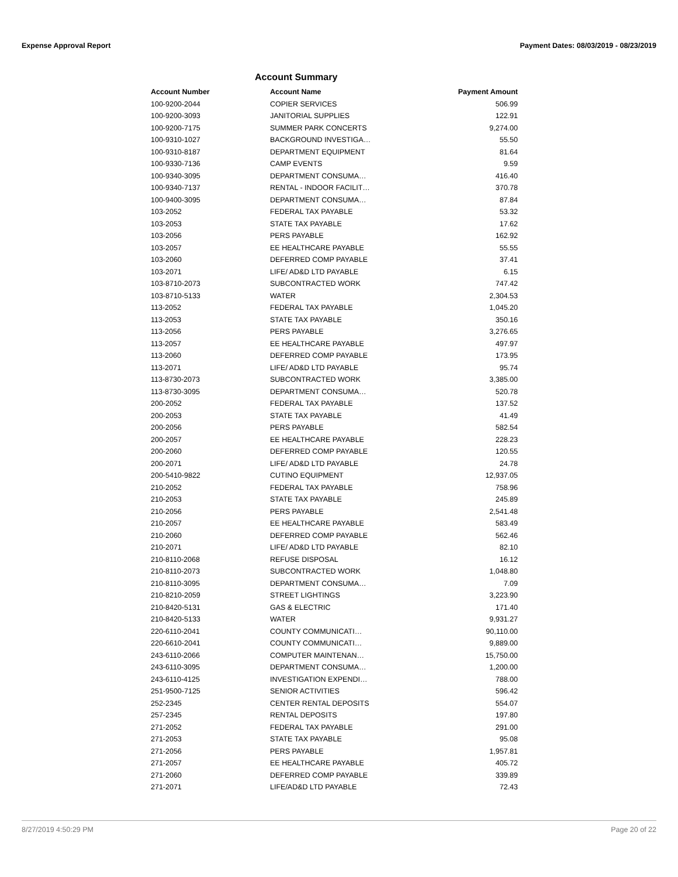Expense Approval Report Payment Dates: 08/03/2019 - 08/23/2019
Account Summary
| Account Number | Account Name | Payment Amount |
| --- | --- | --- |
| 100-9200-2044 | COPIER SERVICES | 506.99 |
| 100-9200-3093 | JANITORIAL SUPPLIES | 122.91 |
| 100-9200-7175 | SUMMER PARK CONCERTS | 9,274.00 |
| 100-9310-1027 | BACKGROUND INVESTIGA… | 55.50 |
| 100-9310-8187 | DEPARTMENT EQUIPMENT | 81.64 |
| 100-9330-7136 | CAMP EVENTS | 9.59 |
| 100-9340-3095 | DEPARTMENT CONSUMA… | 416.40 |
| 100-9340-7137 | RENTAL - INDOOR FACILIT… | 370.78 |
| 100-9400-3095 | DEPARTMENT CONSUMA… | 87.84 |
| 103-2052 | FEDERAL TAX PAYABLE | 53.32 |
| 103-2053 | STATE TAX PAYABLE | 17.62 |
| 103-2056 | PERS PAYABLE | 162.92 |
| 103-2057 | EE HEALTHCARE PAYABLE | 55.55 |
| 103-2060 | DEFERRED COMP PAYABLE | 37.41 |
| 103-2071 | LIFE/ AD&D LTD PAYABLE | 6.15 |
| 103-8710-2073 | SUBCONTRACTED WORK | 747.42 |
| 103-8710-5133 | WATER | 2,304.53 |
| 113-2052 | FEDERAL TAX PAYABLE | 1,045.20 |
| 113-2053 | STATE TAX PAYABLE | 350.16 |
| 113-2056 | PERS PAYABLE | 3,276.65 |
| 113-2057 | EE HEALTHCARE PAYABLE | 497.97 |
| 113-2060 | DEFERRED COMP PAYABLE | 173.95 |
| 113-2071 | LIFE/ AD&D LTD PAYABLE | 95.74 |
| 113-8730-2073 | SUBCONTRACTED WORK | 3,385.00 |
| 113-8730-3095 | DEPARTMENT CONSUMA… | 520.78 |
| 200-2052 | FEDERAL TAX PAYABLE | 137.52 |
| 200-2053 | STATE TAX PAYABLE | 41.49 |
| 200-2056 | PERS PAYABLE | 582.54 |
| 200-2057 | EE HEALTHCARE PAYABLE | 228.23 |
| 200-2060 | DEFERRED COMP PAYABLE | 120.55 |
| 200-2071 | LIFE/ AD&D LTD PAYABLE | 24.78 |
| 200-5410-9822 | CUTINO EQUIPMENT | 12,937.05 |
| 210-2052 | FEDERAL TAX PAYABLE | 758.96 |
| 210-2053 | STATE TAX PAYABLE | 245.89 |
| 210-2056 | PERS PAYABLE | 2,541.48 |
| 210-2057 | EE HEALTHCARE PAYABLE | 583.49 |
| 210-2060 | DEFERRED COMP PAYABLE | 562.46 |
| 210-2071 | LIFE/ AD&D LTD PAYABLE | 82.10 |
| 210-8110-2068 | REFUSE DISPOSAL | 16.12 |
| 210-8110-2073 | SUBCONTRACTED WORK | 1,048.80 |
| 210-8110-3095 | DEPARTMENT CONSUMA… | 7.09 |
| 210-8210-2059 | STREET LIGHTINGS | 3,223.90 |
| 210-8420-5131 | GAS & ELECTRIC | 171.40 |
| 210-8420-5133 | WATER | 9,931.27 |
| 220-6110-2041 | COUNTY COMMUNICATI… | 90,110.00 |
| 220-6610-2041 | COUNTY COMMUNICATI… | 9,889.00 |
| 243-6110-2066 | COMPUTER MAINTENAN… | 15,750.00 |
| 243-6110-3095 | DEPARTMENT CONSUMA… | 1,200.00 |
| 243-6110-4125 | INVESTIGATION EXPENDI… | 788.00 |
| 251-9500-7125 | SENIOR ACTIVITIES | 596.42 |
| 252-2345 | CENTER RENTAL DEPOSITS | 554.07 |
| 257-2345 | RENTAL DEPOSITS | 197.80 |
| 271-2052 | FEDERAL TAX PAYABLE | 291.00 |
| 271-2053 | STATE TAX PAYABLE | 95.08 |
| 271-2056 | PERS PAYABLE | 1,957.81 |
| 271-2057 | EE HEALTHCARE PAYABLE | 405.72 |
| 271-2060 | DEFERRED COMP PAYABLE | 339.89 |
| 271-2071 | LIFE/AD&D LTD PAYABLE | 72.43 |
8/27/2019 4:50:29 PM Page 20 of 22